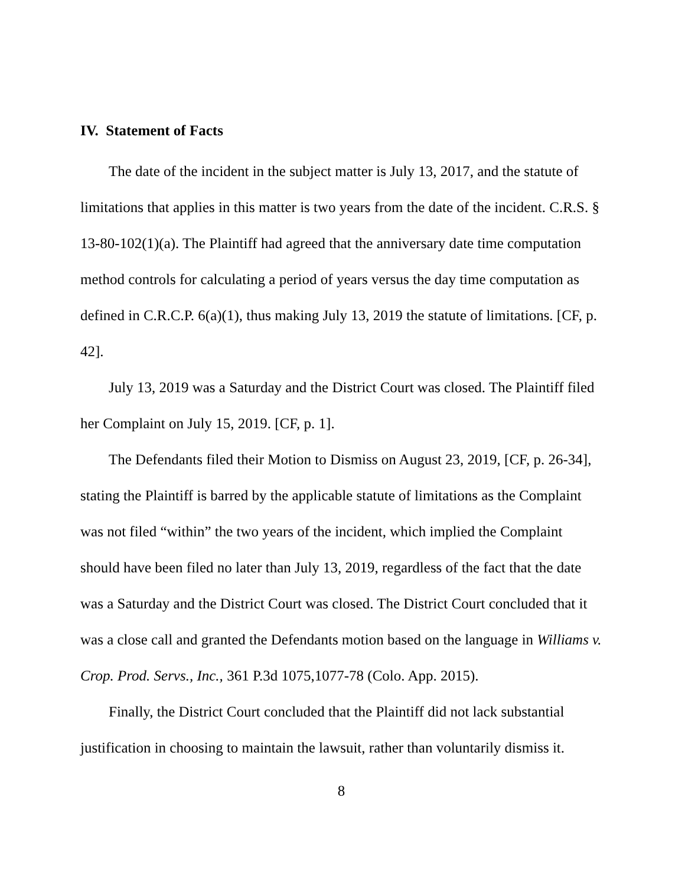IV. Statement of Facts
The date of the incident in the subject matter is July 13, 2017, and the statute of limitations that applies in this matter is two years from the date of the incident. C.R.S. § 13-80-102(1)(a). The Plaintiff had agreed that the anniversary date time computation method controls for calculating a period of years versus the day time computation as defined in C.R.C.P. 6(a)(1), thus making July 13, 2019 the statute of limitations. [CF, p. 42].
July 13, 2019 was a Saturday and the District Court was closed. The Plaintiff filed her Complaint on July 15, 2019. [CF, p. 1].
The Defendants filed their Motion to Dismiss on August 23, 2019, [CF, p. 26-34], stating the Plaintiff is barred by the applicable statute of limitations as the Complaint was not filed “within” the two years of the incident, which implied the Complaint should have been filed no later than July 13, 2019, regardless of the fact that the date was a Saturday and the District Court was closed. The District Court concluded that it was a close call and granted the Defendants motion based on the language in Williams v. Crop. Prod. Servs., Inc., 361 P.3d 1075,1077-78 (Colo. App. 2015).
Finally, the District Court concluded that the Plaintiff did not lack substantial justification in choosing to maintain the lawsuit, rather than voluntarily dismiss it.
8